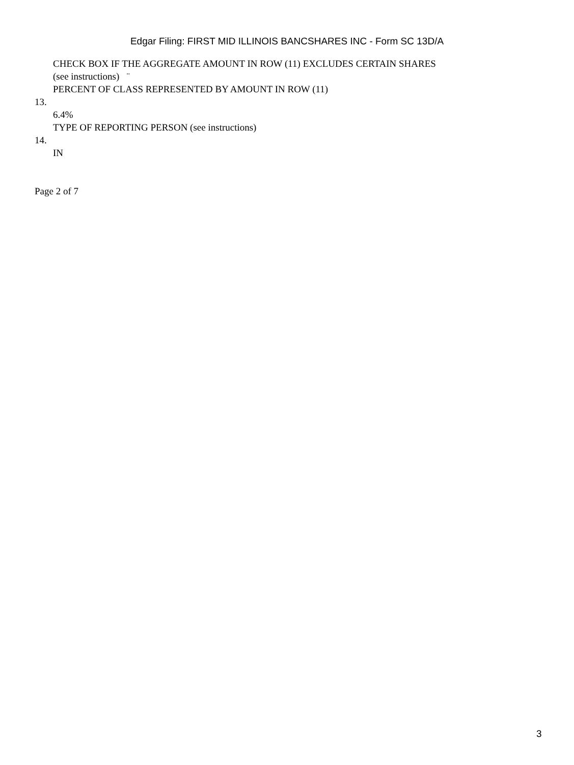Edgar Filing: FIRST MID ILLINOIS BANCSHARES INC - Form SC 13D/A
CHECK BOX IF THE AGGREGATE AMOUNT IN ROW (11) EXCLUDES CERTAIN SHARES
(see instructions) ¨
PERCENT OF CLASS REPRESENTED BY AMOUNT IN ROW (11)
13.
6.4%
TYPE OF REPORTING PERSON (see instructions)
14.
IN
Page 2 of 7
3